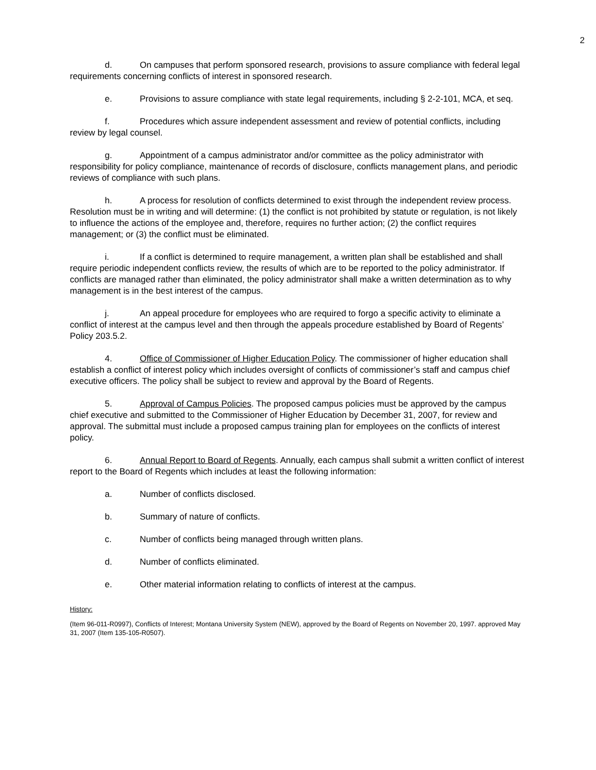2
d. On campuses that perform sponsored research, provisions to assure compliance with federal legal requirements concerning conflicts of interest in sponsored research.
e. Provisions to assure compliance with state legal requirements, including § 2-2-101, MCA, et seq.
f. Procedures which assure independent assessment and review of potential conflicts, including review by legal counsel.
g. Appointment of a campus administrator and/or committee as the policy administrator with responsibility for policy compliance, maintenance of records of disclosure, conflicts management plans, and periodic reviews of compliance with such plans.
h. A process for resolution of conflicts determined to exist through the independent review process. Resolution must be in writing and will determine: (1) the conflict is not prohibited by statute or regulation, is not likely to influence the actions of the employee and, therefore, requires no further action; (2) the conflict requires management; or (3) the conflict must be eliminated.
i. If a conflict is determined to require management, a written plan shall be established and shall require periodic independent conflicts review, the results of which are to be reported to the policy administrator. If conflicts are managed rather than eliminated, the policy administrator shall make a written determination as to why management is in the best interest of the campus.
j. An appeal procedure for employees who are required to forgo a specific activity to eliminate a conflict of interest at the campus level and then through the appeals procedure established by Board of Regents’ Policy 203.5.2.
4. Office of Commissioner of Higher Education Policy. The commissioner of higher education shall establish a conflict of interest policy which includes oversight of conflicts of commissioner’s staff and campus chief executive officers. The policy shall be subject to review and approval by the Board of Regents.
5. Approval of Campus Policies. The proposed campus policies must be approved by the campus chief executive and submitted to the Commissioner of Higher Education by December 31, 2007, for review and approval. The submittal must include a proposed campus training plan for employees on the conflicts of interest policy.
6. Annual Report to Board of Regents. Annually, each campus shall submit a written conflict of interest report to the Board of Regents which includes at least the following information:
a. Number of conflicts disclosed.
b. Summary of nature of conflicts.
c. Number of conflicts being managed through written plans.
d. Number of conflicts eliminated.
e. Other material information relating to conflicts of interest at the campus.
History:
(Item 96-011-R0997), Conflicts of Interest; Montana University System (NEW), approved by the Board of Regents on November 20, 1997. approved May 31, 2007 (Item 135-105-R0507).